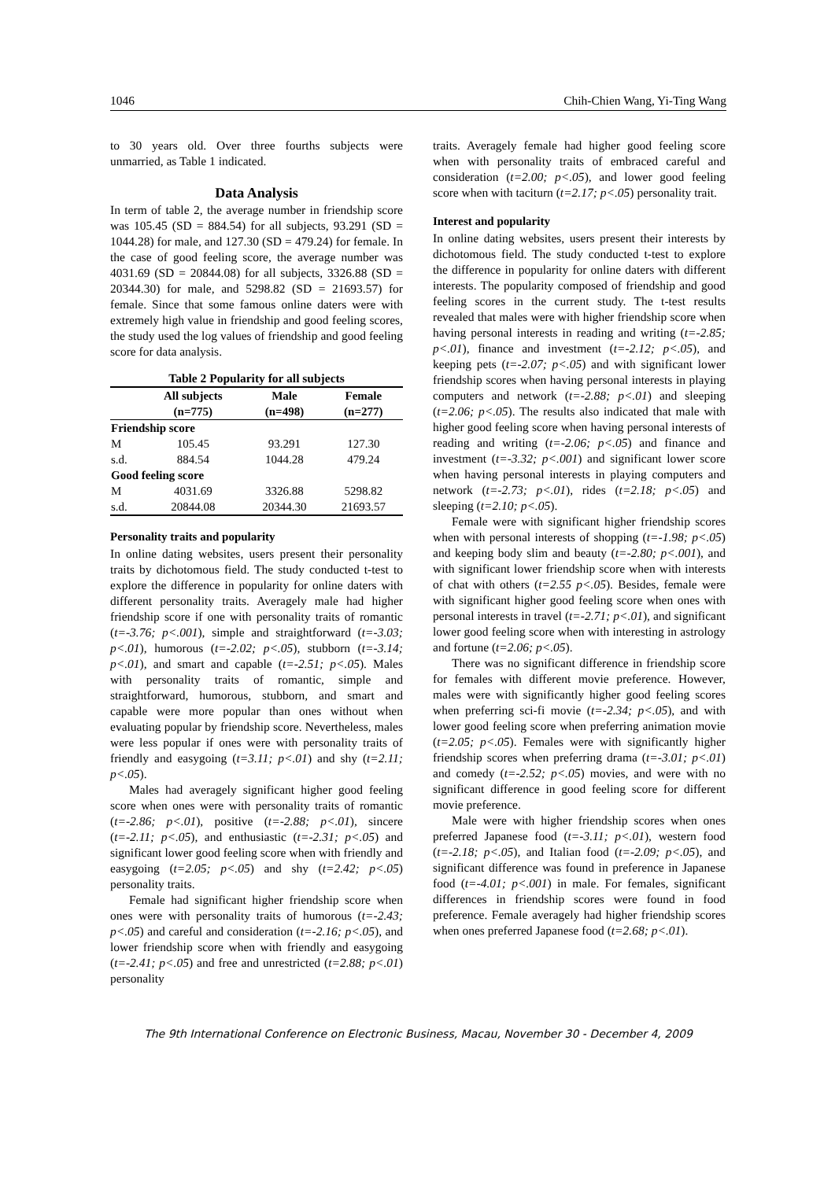1046 Chih-Chien Wang, Yi-Ting Wang
to 30 years old. Over three fourths subjects were unmarried, as Table 1 indicated.
Data Analysis
In term of table 2, the average number in friendship score was 105.45 (SD = 884.54) for all subjects, 93.291 (SD = 1044.28) for male, and 127.30 (SD = 479.24) for female. In the case of good feeling score, the average number was 4031.69 (SD = 20844.08) for all subjects, 3326.88 (SD = 20344.30) for male, and 5298.82 (SD = 21693.57) for female. Since that some famous online daters were with extremely high value in friendship and good feeling scores, the study used the log values of friendship and good feeling score for data analysis.
Table 2 Popularity for all subjects
| | All subjects | Male | Female |
| --- | --- | --- | --- |
| | (n=775) | (n=498) | (n=277) |
| Friendship score | | | |
| M | 105.45 | 93.291 | 127.30 |
| s.d. | 884.54 | 1044.28 | 479.24 |
| Good feeling score | | | |
| M | 4031.69 | 3326.88 | 5298.82 |
| s.d. | 20844.08 | 20344.30 | 21693.57 |
Personality traits and popularity
In online dating websites, users present their personality traits by dichotomous field. The study conducted t-test to explore the difference in popularity for online daters with different personality traits. Averagely male had higher friendship score if one with personality traits of romantic (t=-3.76; p<.001), simple and straightforward (t=-3.03; p<.01), humorous (t=-2.02; p<.05), stubborn (t=-3.14; p<.01), and smart and capable (t=-2.51; p<.05). Males with personality traits of romantic, simple and straightforward, humorous, stubborn, and smart and capable were more popular than ones without when evaluating popular by friendship score. Nevertheless, males were less popular if ones were with personality traits of friendly and easygoing (t=3.11; p<.01) and shy (t=2.11; p<.05).
Males had averagely significant higher good feeling score when ones were with personality traits of romantic (t=-2.86; p<.01), positive (t=-2.88; p<.01), sincere (t=-2.11; p<.05), and enthusiastic (t=-2.31; p<.05) and significant lower good feeling score when with friendly and easygoing (t=2.05; p<.05) and shy (t=2.42; p<.05) personality traits.
Female had significant higher friendship score when ones were with personality traits of humorous (t=-2.43; p<.05) and careful and consideration (t=-2.16; p<.05), and lower friendship score when with friendly and easygoing (t=-2.41; p<.05) and free and unrestricted (t=2.88; p<.01) personality
traits. Averagely female had higher good feeling score when with personality traits of embraced careful and consideration (t=2.00; p<.05), and lower good feeling score when with taciturn (t=2.17; p<.05) personality trait.
Interest and popularity
In online dating websites, users present their interests by dichotomous field. The study conducted t-test to explore the difference in popularity for online daters with different interests. The popularity composed of friendship and good feeling scores in the current study. The t-test results revealed that males were with higher friendship score when having personal interests in reading and writing (t=-2.85; p<.01), finance and investment (t=-2.12; p<.05), and keeping pets (t=-2.07; p<.05) and with significant lower friendship scores when having personal interests in playing computers and network (t=-2.88; p<.01) and sleeping (t=2.06; p<.05). The results also indicated that male with higher good feeling score when having personal interests of reading and writing (t=-2.06; p<.05) and finance and investment (t=-3.32; p<.001) and significant lower score when having personal interests in playing computers and network (t=-2.73; p<.01), rides (t=2.18; p<.05) and sleeping (t=2.10; p<.05).
Female were with significant higher friendship scores when with personal interests of shopping (t=-1.98; p<.05) and keeping body slim and beauty (t=-2.80; p<.001), and with significant lower friendship score when with interests of chat with others (t=2.55 p<.05). Besides, female were with significant higher good feeling score when ones with personal interests in travel (t=-2.71; p<.01), and significant lower good feeling score when with interesting in astrology and fortune (t=2.06; p<.05).
There was no significant difference in friendship score for females with different movie preference. However, males were with significantly higher good feeling scores when preferring sci-fi movie (t=-2.34; p<.05), and with lower good feeling score when preferring animation movie (t=2.05; p<.05). Females were with significantly higher friendship scores when preferring drama (t=-3.01; p<.01) and comedy (t=-2.52; p<.05) movies, and were with no significant difference in good feeling score for different movie preference.
Male were with higher friendship scores when ones preferred Japanese food (t=-3.11; p<.01), western food (t=-2.18; p<.05), and Italian food (t=-2.09; p<.05), and significant difference was found in preference in Japanese food (t=-4.01; p<.001) in male. For females, significant differences in friendship scores were found in food preference. Female averagely had higher friendship scores when ones preferred Japanese food (t=2.68; p<.01).
The 9th International Conference on Electronic Business, Macau, November 30 - December 4, 2009